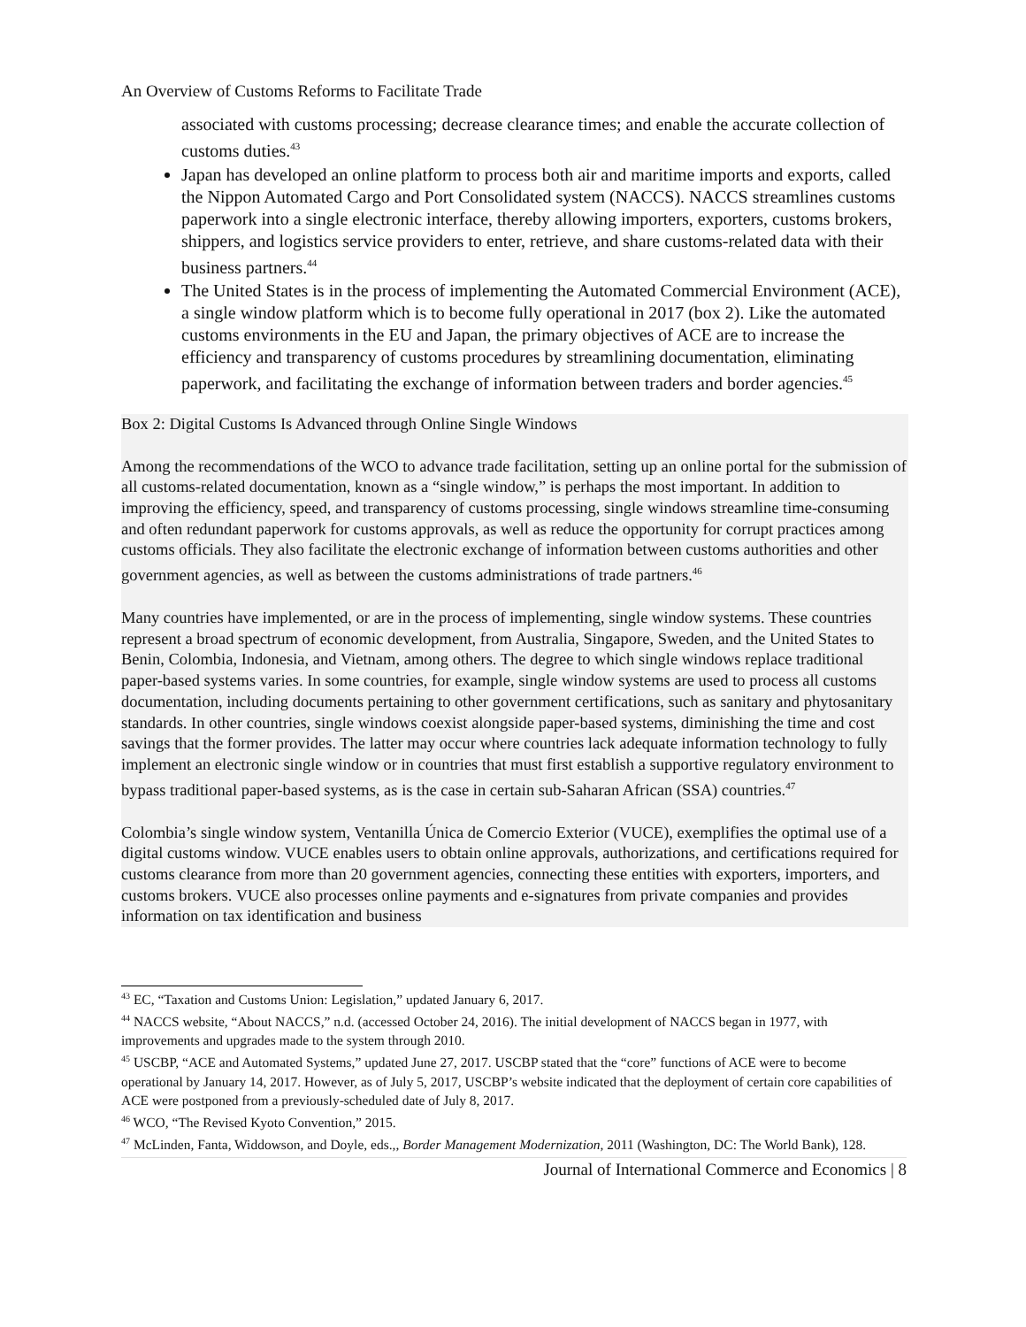An Overview of Customs Reforms to Facilitate Trade
associated with customs processing; decrease clearance times; and enable the accurate collection of customs duties.<sup>43</sup>
Japan has developed an online platform to process both air and maritime imports and exports, called the Nippon Automated Cargo and Port Consolidated system (NACCS). NACCS streamlines customs paperwork into a single electronic interface, thereby allowing importers, exporters, customs brokers, shippers, and logistics service providers to enter, retrieve, and share customs-related data with their business partners.<sup>44</sup>
The United States is in the process of implementing the Automated Commercial Environment (ACE), a single window platform which is to become fully operational in 2017 (box 2). Like the automated customs environments in the EU and Japan, the primary objectives of ACE are to increase the efficiency and transparency of customs procedures by streamlining documentation, eliminating paperwork, and facilitating the exchange of information between traders and border agencies.<sup>45</sup>
Box 2: Digital Customs Is Advanced through Online Single Windows
Among the recommendations of the WCO to advance trade facilitation, setting up an online portal for the submission of all customs-related documentation, known as a “single window,” is perhaps the most important. In addition to improving the efficiency, speed, and transparency of customs processing, single windows streamline time-consuming and often redundant paperwork for customs approvals, as well as reduce the opportunity for corrupt practices among customs officials. They also facilitate the electronic exchange of information between customs authorities and other government agencies, as well as between the customs administrations of trade partners.<sup>46</sup>
Many countries have implemented, or are in the process of implementing, single window systems. These countries represent a broad spectrum of economic development, from Australia, Singapore, Sweden, and the United States to Benin, Colombia, Indonesia, and Vietnam, among others. The degree to which single windows replace traditional paper-based systems varies. In some countries, for example, single window systems are used to process all customs documentation, including documents pertaining to other government certifications, such as sanitary and phytosanitary standards. In other countries, single windows coexist alongside paper-based systems, diminishing the time and cost savings that the former provides. The latter may occur where countries lack adequate information technology to fully implement an electronic single window or in countries that must first establish a supportive regulatory environment to bypass traditional paper-based systems, as is the case in certain sub-Saharan African (SSA) countries.<sup>47</sup>
Colombia’s single window system, Ventanilla Única de Comercio Exterior (VUCE), exemplifies the optimal use of a digital customs window. VUCE enables users to obtain online approvals, authorizations, and certifications required for customs clearance from more than 20 government agencies, connecting these entities with exporters, importers, and customs brokers. VUCE also processes online payments and e-signatures from private companies and provides information on tax identification and business
<sup>43</sup> EC, “Taxation and Customs Union: Legislation,” updated January 6, 2017.
<sup>44</sup> NACCS website, “About NACCS,” n.d. (accessed October 24, 2016). The initial development of NACCS began in 1977, with improvements and upgrades made to the system through 2010.
<sup>45</sup> USCBP, “ACE and Automated Systems,” updated June 27, 2017. USCBP stated that the “core” functions of ACE were to become operational by January 14, 2017. However, as of July 5, 2017, USCBP’s website indicated that the deployment of certain core capabilities of ACE were postponed from a previously-scheduled date of July 8, 2017.
<sup>46</sup> WCO, “The Revised Kyoto Convention,” 2015.
<sup>47</sup> McLinden, Fanta, Widdowson, and Doyle, eds.,, Border Management Modernization, 2011 (Washington, DC: The World Bank), 128.
Journal of International Commerce and Economics | 8